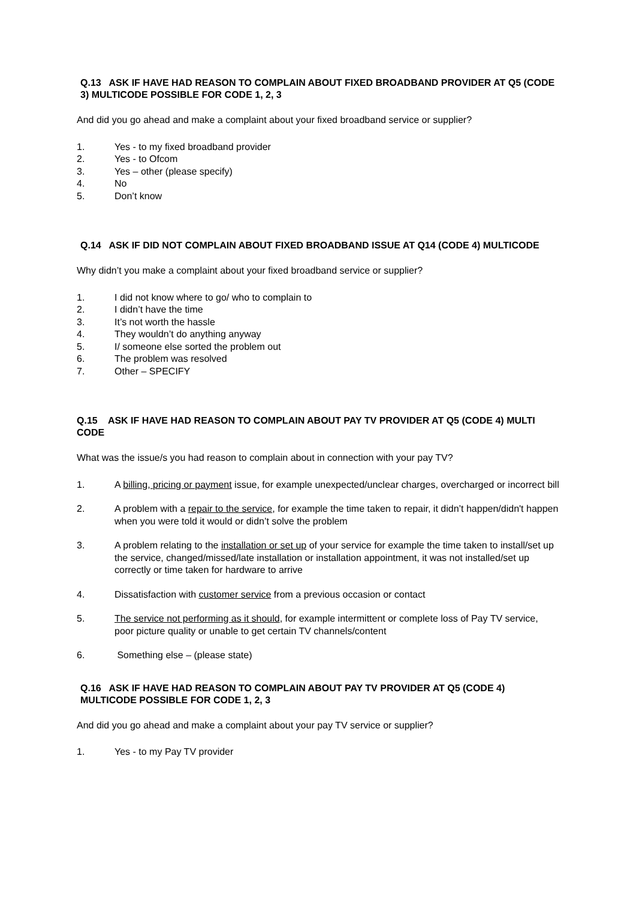Q.13 ASK IF HAVE HAD REASON TO COMPLAIN ABOUT FIXED BROADBAND PROVIDER AT Q5 (CODE 3) MULTICODE POSSIBLE FOR CODE 1, 2, 3
And did you go ahead and make a complaint about your fixed broadband service or supplier?
1. Yes - to my fixed broadband provider
2. Yes - to Ofcom
3. Yes – other (please specify)
4. No
5. Don’t know
Q.14 ASK IF DID NOT COMPLAIN ABOUT FIXED BROADBAND ISSUE AT Q14 (CODE 4) MULTICODE
Why didn’t you make a complaint about your fixed broadband service or supplier?
1. I did not know where to go/ who to complain to
2. I didn’t have the time
3. It’s not worth the hassle
4. They wouldn’t do anything anyway
5. I/ someone else sorted the problem out
6. The problem was resolved
7. Other – SPECIFY
Q.15 ASK IF HAVE HAD REASON TO COMPLAIN ABOUT PAY TV PROVIDER AT Q5 (CODE 4) MULTI CODE
What was the issue/s you had reason to complain about in connection with your pay TV?
1. A billing, pricing or payment issue, for example unexpected/unclear charges, overcharged or incorrect bill
2. A problem with a repair to the service, for example the time taken to repair, it didn’t happen/didn't happen when you were told it would or didn’t solve the problem
3. A problem relating to the installation or set up of your service for example the time taken to install/set up the service, changed/missed/late installation or installation appointment, it was not installed/set up correctly or time taken for hardware to arrive
4. Dissatisfaction with customer service from a previous occasion or contact
5. The service not performing as it should, for example intermittent or complete loss of Pay TV service, poor picture quality or unable to get certain TV channels/content
6. Something else – (please state)
Q.16 ASK IF HAVE HAD REASON TO COMPLAIN ABOUT PAY TV PROVIDER AT Q5 (CODE 4) MULTICODE POSSIBLE FOR CODE 1, 2, 3
And did you go ahead and make a complaint about your pay TV service or supplier?
1. Yes - to my Pay TV provider